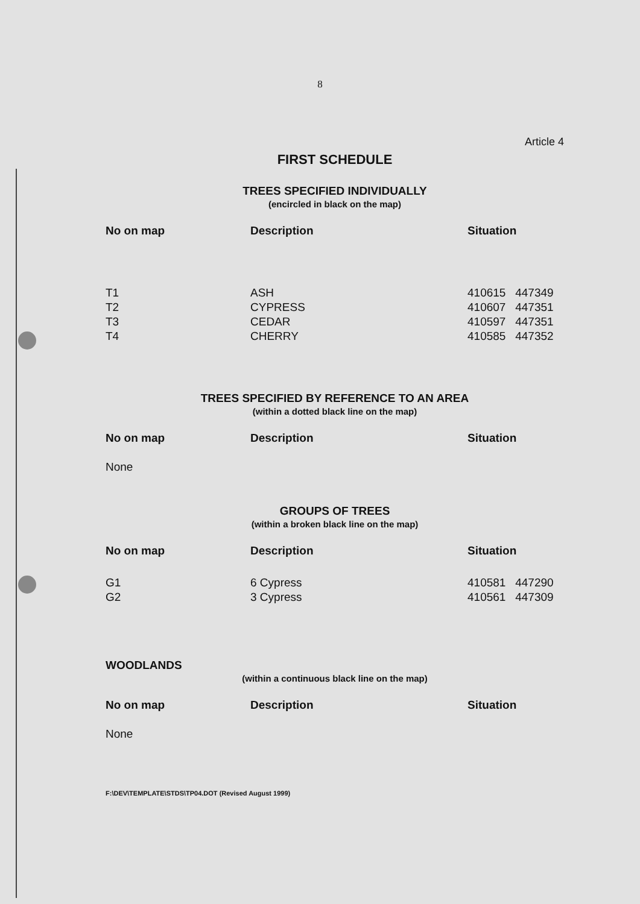8
Article 4
FIRST SCHEDULE
TREES SPECIFIED INDIVIDUALLY
(encircled in black on the map)
| No on map | Description | Situation |
| --- | --- | --- |
| T1 | ASH | 410615 447349 |
| T2 | CYPRESS | 410607 447351 |
| T3 | CEDAR | 410597 447351 |
| T4 | CHERRY | 410585 447352 |
TREES SPECIFIED BY REFERENCE TO AN AREA
(within a dotted black line on the map)
| No on map | Description | Situation |
| --- | --- | --- |
| None | | |
GROUPS OF TREES
(within a broken black line on the map)
| No on map | Description | Situation |
| --- | --- | --- |
| G1 | 6 Cypress | 410581 447290 |
| G2 | 3 Cypress | 410561 447309 |
WOODLANDS
(within a continuous black line on the map)
| No on map | Description | Situation |
| --- | --- | --- |
| None | | |
F:\DEV\TEMPLATE\STDS\TP04.DOT (Revised August 1999)